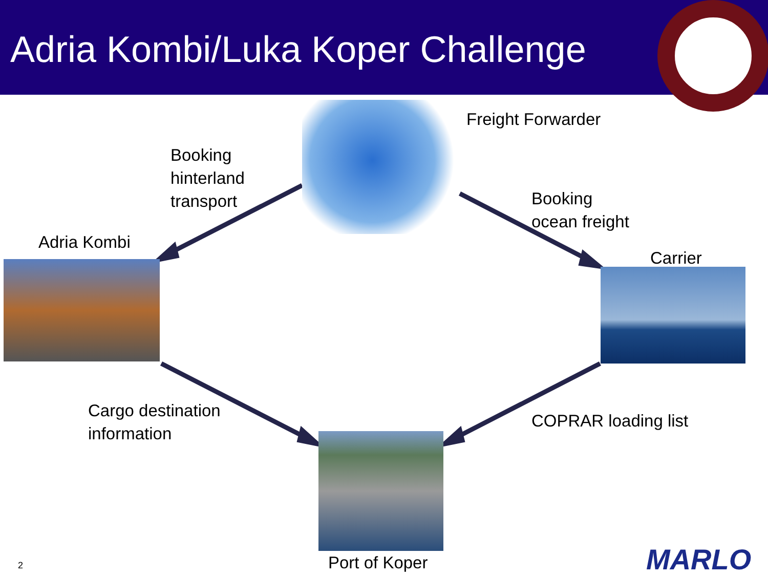Adria Kombi/Luka Koper Challenge
Freight Forwarder
Booking
hinterland
transport
Booking
ocean freight
Adria Kombi
Carrier
Cargo destination
information
COPRAR loading list
Port of Koper
2 MARLO